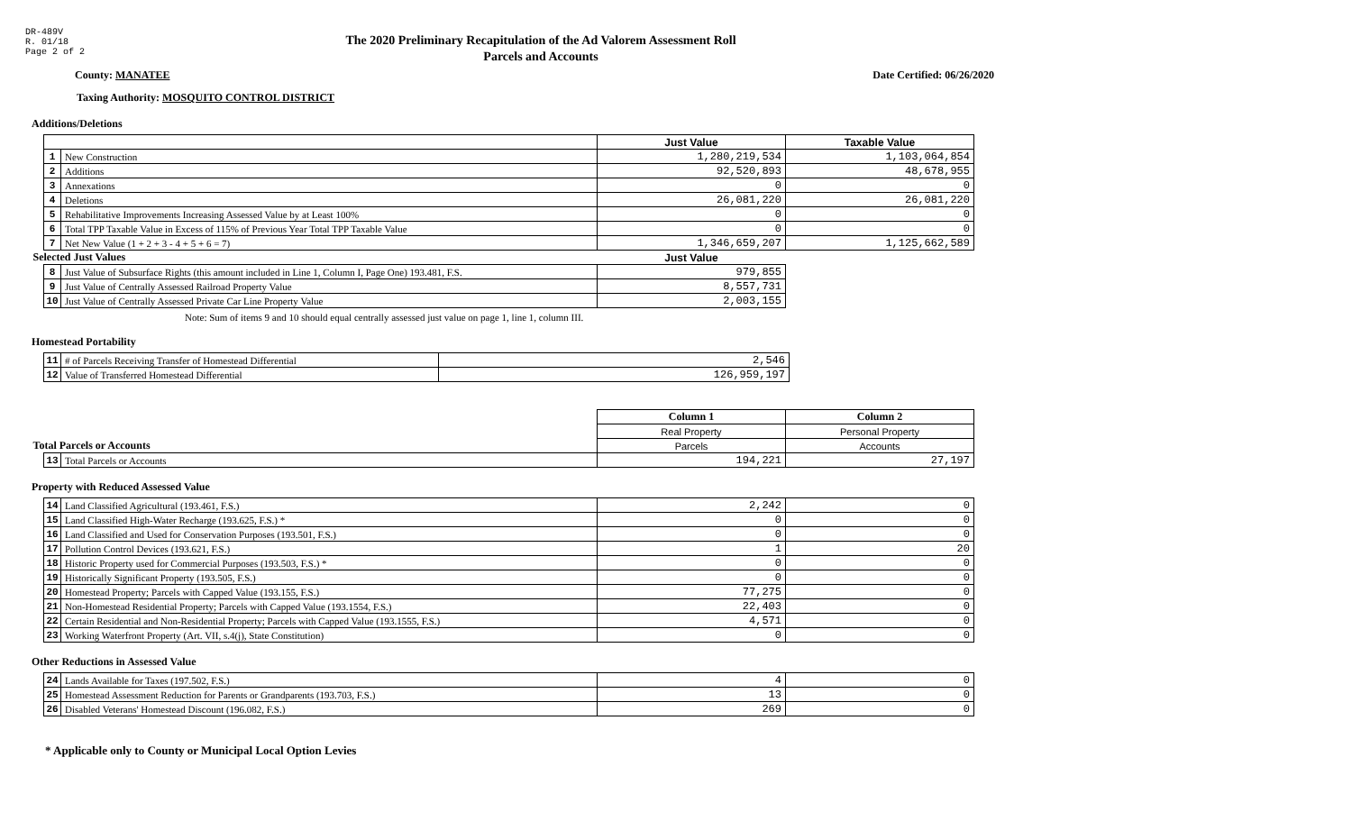DR-489V
R. 01/18
Page 2 of 2
The 2020 Preliminary Recapitulation of the Ad Valorem Assessment Roll
Parcels and Accounts
County: MANATEE Date Certified: 06/26/2020
Taxing Authority: MOSQUITO CONTROL DISTRICT
Additions/Deletions
| | | Just Value | Taxable Value |
| --- | --- | --- | --- |
| 1 | New Construction | 1,280,219,534 | 1,103,064,854 |
| 2 | Additions | 92,520,893 | 48,678,955 |
| 3 | Annexations | 0 | 0 |
| 4 | Deletions | 26,081,220 | 26,081,220 |
| 5 | Rehabilitative Improvements Increasing Assessed Value by at Least 100% | 0 | 0 |
| 6 | Total TPP Taxable Value in Excess of 115% of Previous Year Total TPP Taxable Value | 0 | 0 |
| 7 | Net New Value (1 + 2 + 3 - 4 + 5 + 6 = 7) | 1,346,659,207 | 1,125,662,589 |
| Selected Just Values | | Just Value | |
| 8 | Just Value of Subsurface Rights (this amount included in Line 1, Column I, Page One) 193.481, F.S. | 979,855 | |
| 9 | Just Value of Centrally Assessed Railroad Property Value | 8,557,731 | |
| 10 | Just Value of Centrally Assessed Private Car Line Property Value | 2,003,155 | |
Note: Sum of items 9 and 10 should equal centrally assessed just value on page 1, line 1, column III.
Homestead Portability
| 11 | # of Parcels Receiving Transfer of Homestead Differential | 2,546 |
| 12 | Value of Transferred Homestead Differential | 126,959,197 |
| | | Column 1 | Column 2 |
| | | Real Property | Personal Property |
| Total Parcels or Accounts | | Parcels | Accounts |
| 13 | Total Parcels or Accounts | 194,221 | 27,197 |
Property with Reduced Assessed Value
| 14 | Land Classified Agricultural (193.461, F.S.) | 2,242 | 0 |
| 15 | Land Classified High-Water Recharge (193.625, F.S.) * | 0 | 0 |
| 16 | Land Classified and Used for Conservation Purposes (193.501, F.S.) | 0 | 0 |
| 17 | Pollution Control Devices (193.621, F.S.) | 1 | 20 |
| 18 | Historic Property used for Commercial Purposes (193.503, F.S.) * | 0 | 0 |
| 19 | Historically Significant Property (193.505, F.S.) | 0 | 0 |
| 20 | Homestead Property; Parcels with Capped Value (193.155, F.S.) | 77,275 | 0 |
| 21 | Non-Homestead Residential Property; Parcels with Capped Value (193.1554, F.S.) | 22,403 | 0 |
| 22 | Certain Residential and Non-Residential Property; Parcels with Capped Value (193.1555, F.S.) | 4,571 | 0 |
| 23 | Working Waterfront Property (Art. VII, s.4(j), State Constitution) | 0 | 0 |
Other Reductions in Assessed Value
| 24 | Lands Available for Taxes (197.502, F.S.) | 4 | 0 |
| 25 | Homestead Assessment Reduction for Parents or Grandparents (193.703, F.S.) | 13 | 0 |
| 26 | Disabled Veterans' Homestead Discount (196.082, F.S.) | 269 | 0 |
* Applicable only to County or Municipal Local Option Levies